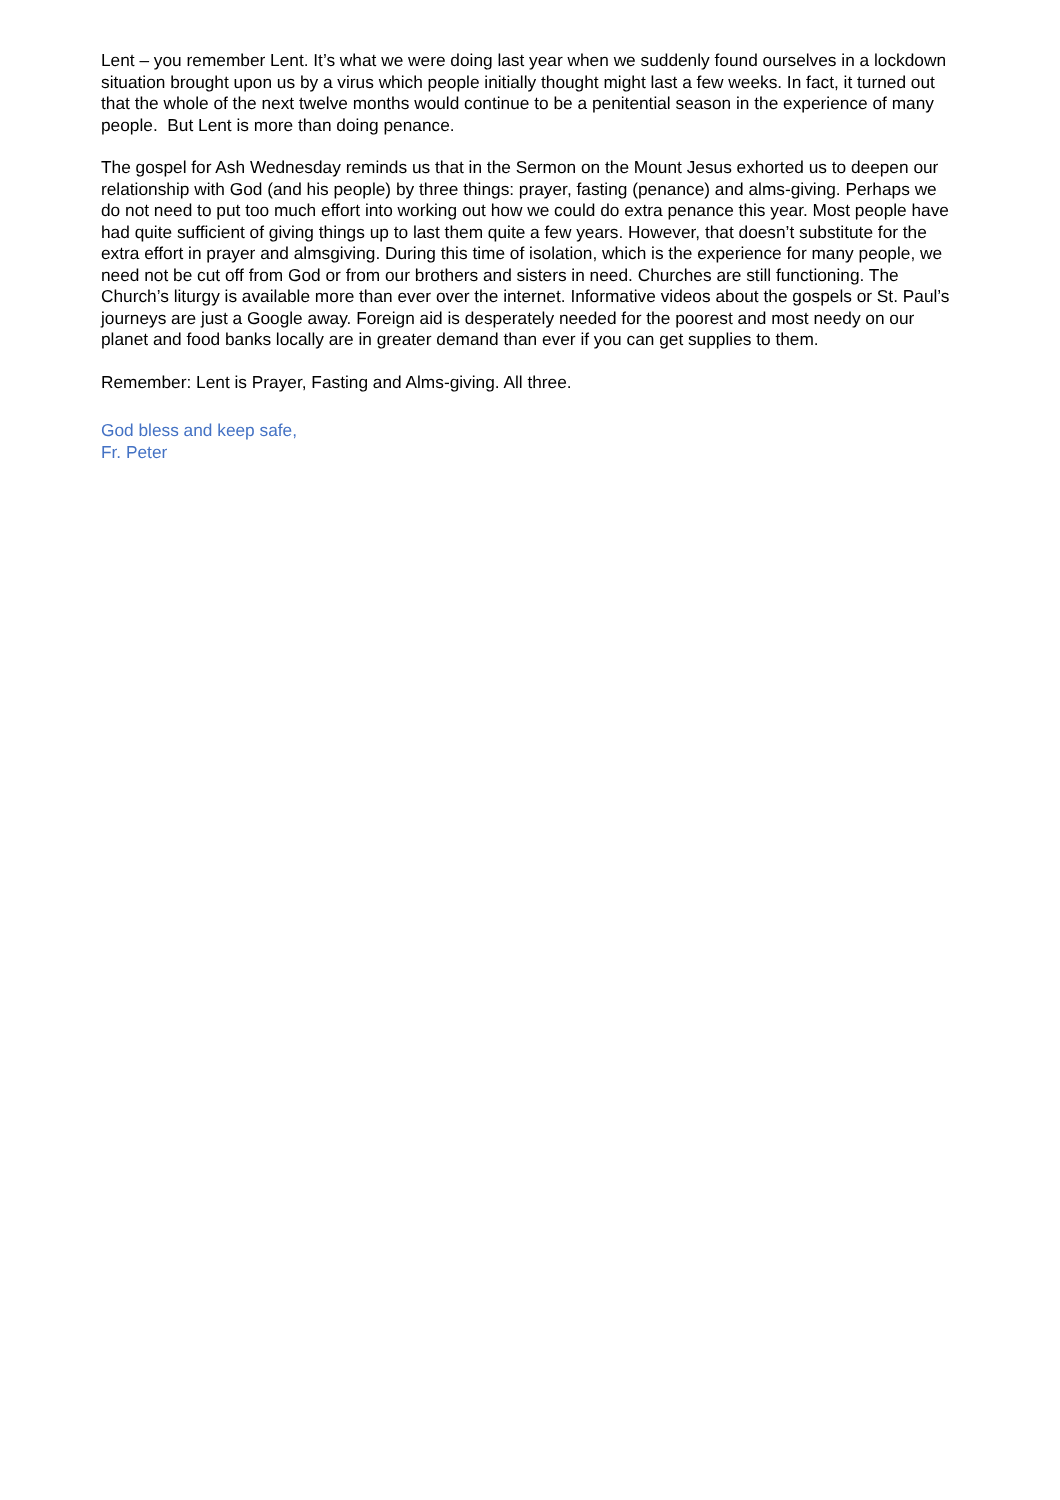Lent – you remember Lent. It’s what we were doing last year when we suddenly found ourselves in a lockdown situation brought upon us by a virus which people initially thought might last a few weeks. In fact, it turned out that the whole of the next twelve months would continue to be a penitential season in the experience of many people. But Lent is more than doing penance.
The gospel for Ash Wednesday reminds us that in the Sermon on the Mount Jesus exhorted us to deepen our relationship with God (and his people) by three things: prayer, fasting (penance) and alms-giving. Perhaps we do not need to put too much effort into working out how we could do extra penance this year. Most people have had quite sufficient of giving things up to last them quite a few years. However, that doesn’t substitute for the extra effort in prayer and almsgiving. During this time of isolation, which is the experience for many people, we need not be cut off from God or from our brothers and sisters in need. Churches are still functioning. The Church’s liturgy is available more than ever over the internet. Informative videos about the gospels or St. Paul’s journeys are just a Google away. Foreign aid is desperately needed for the poorest and most needy on our planet and food banks locally are in greater demand than ever if you can get supplies to them.
Remember: Lent is Prayer, Fasting and Alms-giving. All three.
God bless and keep safe,
Fr. Peter